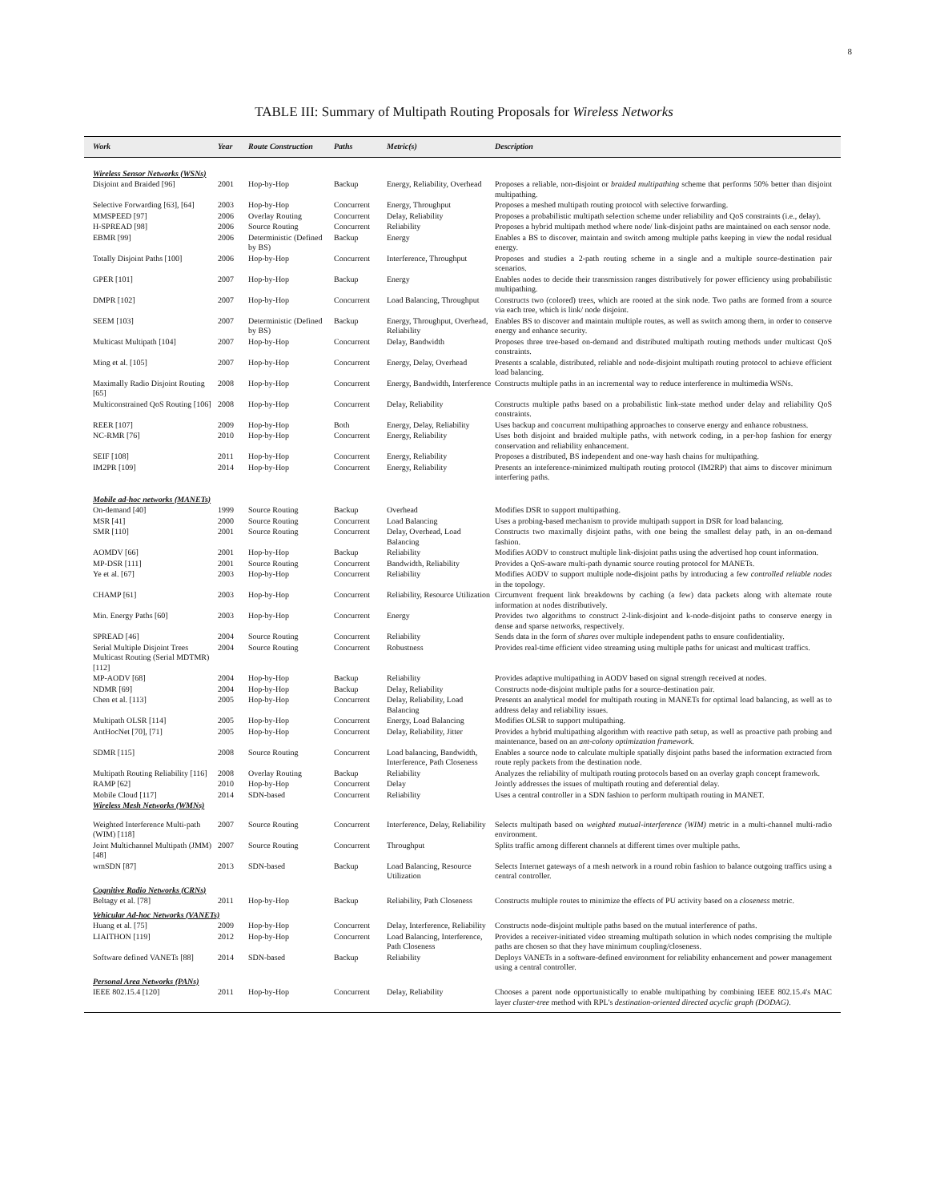8
TABLE III: Summary of Multipath Routing Proposals for Wireless Networks
| Work | Year | Route Construction | Paths | Metric(s) | Description |
| --- | --- | --- | --- | --- | --- |
| Wireless Sensor Networks (WSNs) | | | | | |
| Disjoint and Braided [96] | 2001 | Hop-by-Hop | Backup | Energy, Reliability, Overhead | Proposes a reliable, non-disjoint or braided multipathing scheme that performs 50% better than disjoint multipathing. |
| Selective Forwarding [63], [64] | 2003 | Hop-by-Hop | Concurrent | Energy, Throughput | Proposes a meshed multipath routing protocol with selective forwarding. |
| MMSPEED [97] | 2006 | Overlay Routing | Concurrent | Delay, Reliability | Proposes a probabilistic multipath selection scheme under reliability and QoS constraints (i.e., delay). |
| H-SPREAD [98] | 2006 | Source Routing | Concurrent | Reliability | Proposes a hybrid multipath method where node/ link-disjoint paths are maintained on each sensor node. |
| EBMR [99] | 2006 | Deterministic (Defined by BS) | Backup | Energy | Enables a BS to discover, maintain and switch among multiple paths keeping in view the nodal residual energy. |
| Totally Disjoint Paths [100] | 2006 | Hop-by-Hop | Concurrent | Interference, Throughput | Proposes and studies a 2-path routing scheme in a single and a multiple source-destination pair scenarios. |
| GPER [101] | 2007 | Hop-by-Hop | Backup | Energy | Enables nodes to decide their transmission ranges distributively for power efficiency using probabilistic multipathing. |
| DMPR [102] | 2007 | Hop-by-Hop | Concurrent | Load Balancing, Throughput | Constructs two (colored) trees, which are rooted at the sink node. Two paths are formed from a source via each tree, which is link/ node disjoint. |
| SEEM [103] | 2007 | Deterministic (Defined by BS) | Backup | Energy, Throughput, Overhead, Reliability | Enables BS to discover and maintain multiple routes, as well as switch among them, in order to conserve energy and enhance security. |
| Multicast Multipath [104] | 2007 | Hop-by-Hop | Concurrent | Delay, Bandwidth | Proposes three tree-based on-demand and distributed multipath routing methods under multicast QoS constraints. |
| Ming et al. [105] | 2007 | Hop-by-Hop | Concurrent | Energy, Delay, Overhead | Presents a scalable, distributed, reliable and node-disjoint multipath routing protocol to achieve efficient load balancing. |
| Maximally Radio Disjoint Routing [65] | 2008 | Hop-by-Hop | Concurrent | Energy, Bandwidth, Interference | Constructs multiple paths in an incremental way to reduce interference in multimedia WSNs. |
| Multiconstrained QoS Routing [106] | 2008 | Hop-by-Hop | Concurrent | Delay, Reliability | Constructs multiple paths based on a probabilistic link-state method under delay and reliability QoS constraints. |
| REER [107] | 2009 | Hop-by-Hop | Both | Energy, Delay, Reliability | Uses backup and concurrent multipathing approaches to conserve energy and enhance robustness. |
| NC-RMR [76] | 2010 | Hop-by-Hop | Concurrent | Energy, Reliability | Uses both disjoint and braided multiple paths, with network coding, in a per-hop fashion for energy conservation and reliability enhancement. |
| SEIF [108] | 2011 | Hop-by-Hop | Concurrent | Energy, Reliability | Proposes a distributed, BS independent and one-way hash chains for multipathing. |
| IM2PR [109] | 2014 | Hop-by-Hop | Concurrent | Energy, Reliability | Presents an inteference-minimized multipath routing protocol (IM2RP) that aims to discover minimum interfering paths. |
| Mobile ad-hoc networks (MANETs) | | | | | |
| On-demand [40] | 1999 | Source Routing | Backup | Overhead | Modifies DSR to support multipathing. |
| MSR [41] | 2000 | Source Routing | Concurrent | Load Balancing | Uses a probing-based mechanism to provide multipath support in DSR for load balancing. |
| SMR [110] | 2001 | Source Routing | Concurrent | Delay, Overhead, Load Balancing | Constructs two maximally disjoint paths, with one being the smallest delay path, in an on-demand fashion. |
| AOMDV [66] | 2001 | Hop-by-Hop | Backup | Reliability | Modifies AODV to construct multiple link-disjoint paths using the advertised hop count information. |
| MP-DSR [111] | 2001 | Source Routing | Concurrent | Bandwidth, Reliability | Provides a QoS-aware multi-path dynamic source routing protocol for MANETs. |
| Ye et al. [67] | 2003 | Hop-by-Hop | Concurrent | Reliability | Modifies AODV to support multiple node-disjoint paths by introducing a few controlled reliable nodes in the topology. |
| CHAMP [61] | 2003 | Hop-by-Hop | Concurrent | Reliability, Resource Utilization | Circumvent frequent link breakdowns by caching (a few) data packets along with alternate route information at nodes distributively. |
| Min. Energy Paths [60] | 2003 | Hop-by-Hop | Concurrent | Energy | Provides two algorithms to construct 2-link-disjoint and k-node-disjoint paths to conserve energy in dense and sparse networks, respectively. |
| SPREAD [46] | 2004 | Source Routing | Concurrent | Reliability | Sends data in the form of shares over multiple independent paths to ensure confidentiality. |
| Serial Multiple Disjoint Trees Multicast Routing (Serial MDTMR) [112] | 2004 | Source Routing | Concurrent | Robustness | Provides real-time efficient video streaming using multiple paths for unicast and multicast traffics. |
| MP-AODV [68] | 2004 | Hop-by-Hop | Backup | Reliability | Provides adaptive multipathing in AODV based on signal strength received at nodes. |
| NDMR [69] | 2004 | Hop-by-Hop | Backup | Delay, Reliability | Constructs node-disjoint multiple paths for a source-destination pair. |
| Chen et al. [113] | 2005 | Hop-by-Hop | Concurrent | Delay, Reliability, Load Balancing | Presents an analytical model for multipath routing in MANETs for optimal load balancing, as well as to address delay and reliability issues. |
| Multipath OLSR [114] | 2005 | Hop-by-Hop | Concurrent | Energy, Load Balancing | Modifies OLSR to support multipathing. |
| AntHocNet [70], [71] | 2005 | Hop-by-Hop | Concurrent | Delay, Reliability, Jitter | Provides a hybrid multipathing algorithm with reactive path setup, as well as proactive path probing and maintenance, based on an ant-colony optimization framework . |
| SDMR [115] | 2008 | Source Routing | Concurrent | Load balancing, Bandwidth, Interference, Path Closeness | Enables a source node to calculate multiple spatially disjoint paths based the information extracted from route reply packets from the destination node. |
| Multipath Routing Reliability [116] | 2008 | Overlay Routing | Backup | Reliability | Analyzes the reliability of multipath routing protocols based on an overlay graph concept framework. |
| RAMP [62] | 2010 | Hop-by-Hop | Concurrent | Delay | Jointly addresses the issues of multipath routing and deferential delay. |
| Mobile Cloud [117] | 2014 | SDN-based | Concurrent | Reliability | Uses a central controller in a SDN fashion to perform multipath routing in MANET. |
| Wireless Mesh Networks (WMNs) | | | | | |
| Weighted Interference Multi-path (WIM) [118] | 2007 | Source Routing | Concurrent | Interference, Delay, Reliability | Selects multipath based on weighted mutual-interference (WIM) metric in a multi-channel multi-radio environment. |
| Joint Multichannel Multipath (JMM) [48] | 2007 | Source Routing | Concurrent | Throughput | Splits traffic among different channels at different times over multiple paths. |
| wmSDN [87] | 2013 | SDN-based | Backup | Load Balancing, Resource Utilization | Selects Internet gateways of a mesh network in a round robin fashion to balance outgoing traffics using a central controller. |
| Cognitive Radio Networks (CRNs) | | | | | |
| Beltagy et al. [78] | 2011 | Hop-by-Hop | Backup | Reliability, Path Closeness | Constructs multiple routes to minimize the effects of PU activity based on a closeness metric. |
| Vehicular Ad-hoc Networks (VANETs) | | | | | |
| Huang et al. [75] | 2009 | Hop-by-Hop | Concurrent | Delay, Interference, Reliability | Constructs node-disjoint multiple paths based on the mutual interference of paths. |
| LIAITHON [119] | 2012 | Hop-by-Hop | Concurrent | Load Balancing, Interference, Path Closeness | Provides a receiver-initiated video streaming multipath solution in which nodes comprising the multiple paths are chosen so that they have minimum coupling/closeness. |
| Software defined VANETs [88] | 2014 | SDN-based | Backup | Reliability | Deploys VANETs in a software-defined environment for reliability enhancement and power management using a central controller. |
| Personal Area Networks (PANs) | | | | | |
| IEEE 802.15.4 [120] | 2011 | Hop-by-Hop | Concurrent | Delay, Reliability | Chooses a parent node opportunistically to enable multipathing by combining IEEE 802.15.4's MAC layer cluster-tree method with RPL's destination-oriented directed acyclic graph (DODAG) . |